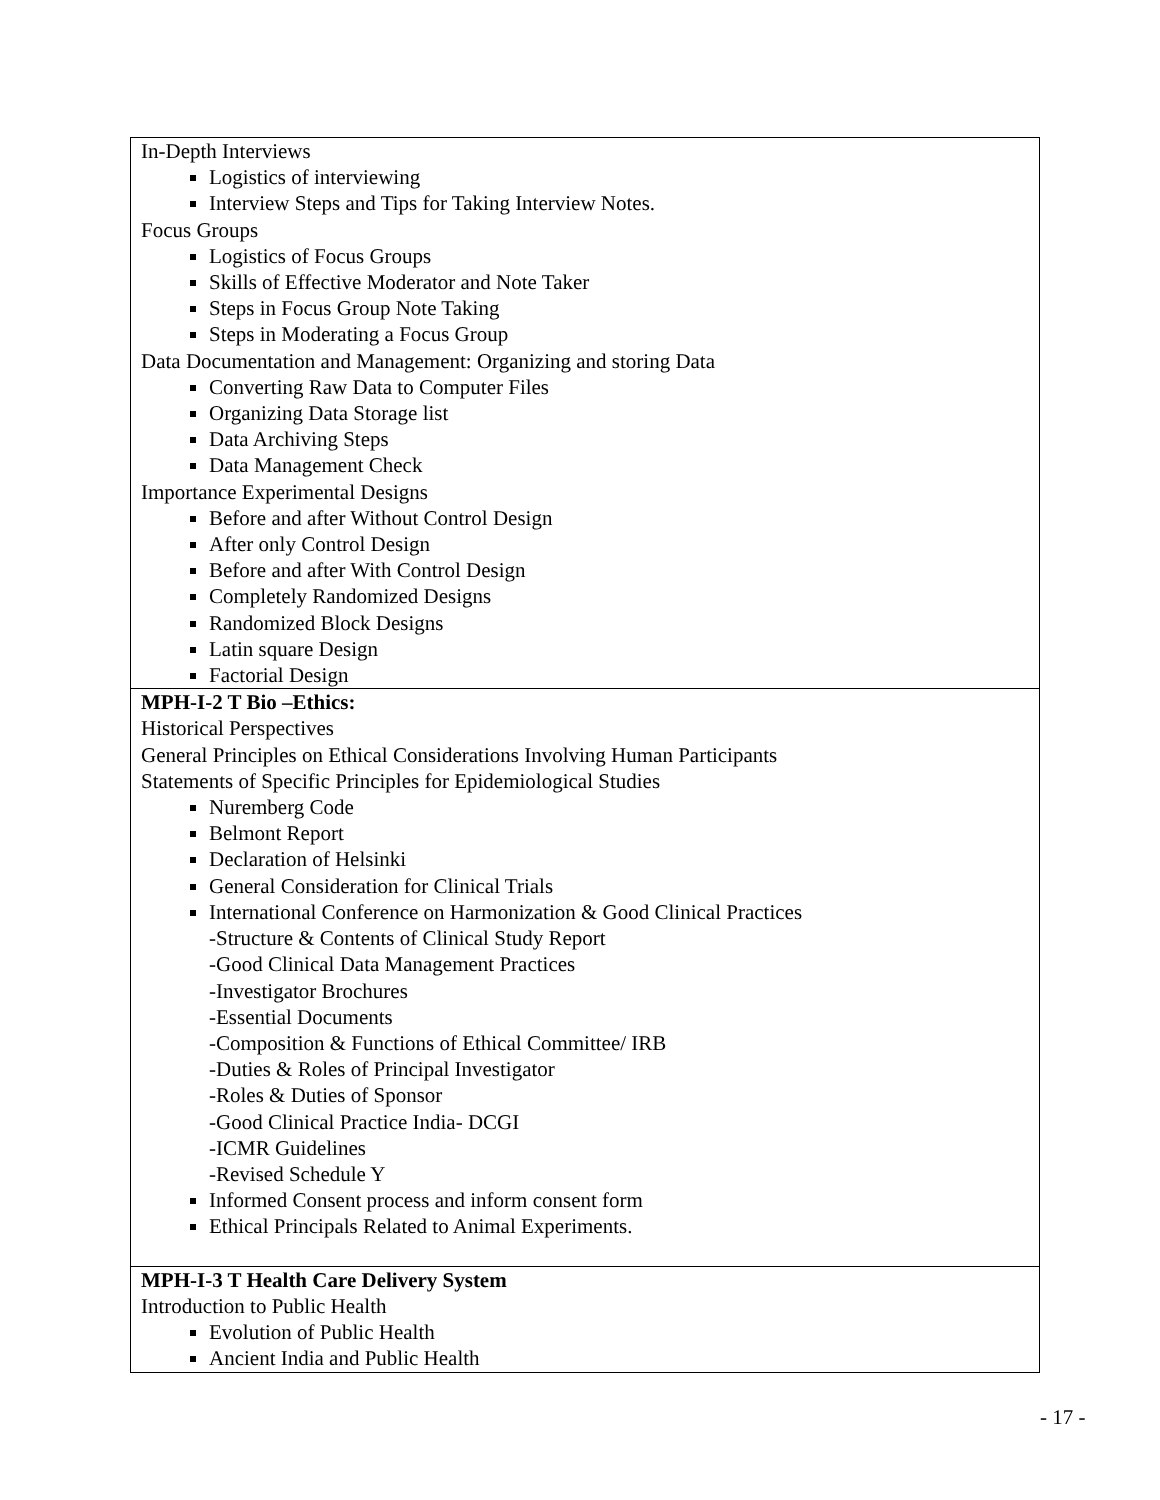| In-Depth Interviews Logistics of interviewing Interview Steps and Tips for Taking Interview Notes. Focus Groups Logistics of Focus Groups Skills of Effective Moderator and Note Taker Steps in Focus Group Note Taking Steps in Moderating a Focus Group Data Documentation and Management: Organizing and storing Data Converting Raw Data to Computer Files Organizing Data Storage list Data Archiving Steps Data Management Check Importance Experimental Designs Before and after Without Control Design After only Control Design Before and after With Control Design Completely Randomized Designs Randomized Block Designs Latin square Design Factorial Design |
| MPH-I-2 T Bio –Ethics: Historical Perspectives General Principles on Ethical Considerations Involving Human Participants Statements of Specific Principles for Epidemiological Studies Nuremberg Code Belmont Report Declaration of Helsinki General Consideration for Clinical Trials International Conference on Harmonization & Good Clinical Practices -Structure & Contents of Clinical Study Report -Good Clinical Data Management Practices -Investigator Brochures -Essential Documents -Composition & Functions of Ethical Committee/ IRB -Duties & Roles of Principal Investigator -Roles & Duties of Sponsor -Good Clinical Practice India- DCGI -ICMR Guidelines -Revised Schedule Y Informed Consent process and inform consent form Ethical Principals Related to Animal Experiments. |
| MPH-I-3 T Health Care Delivery System Introduction to Public Health Evolution of Public Health Ancient India and Public Health |
- 17 -